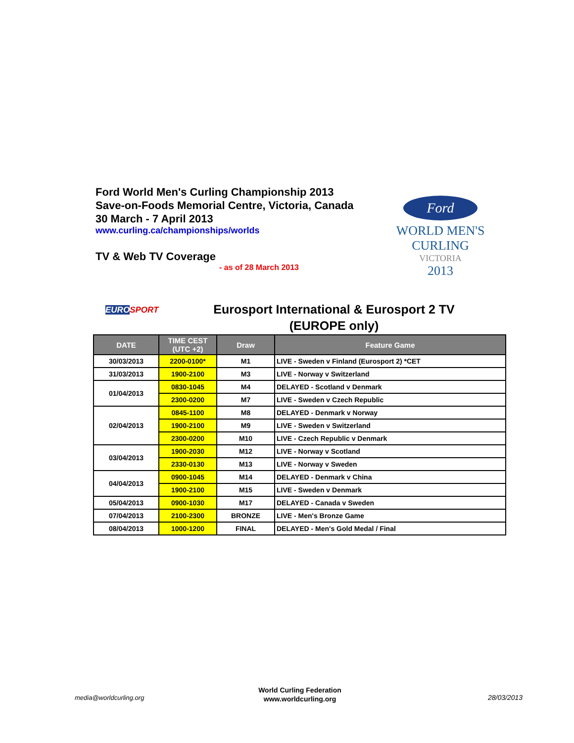Ford World Men's Curling Championship 2013
Save-on-Foods Memorial Centre, Victoria, Canada
30 March - 7 April 2013
www.curling.ca/championships/worlds
TV & Web TV Coverage
- as of 28 March 2013
Ford
WORLD MEN'S
CURLING
VICTORIA
2013
EURO SPORT
Eurosport International & Eurosport 2 TV
(EUROPE only)
| DATE | TIME CEST (UTC +2) | Draw | Feature Game |
| --- | --- | --- | --- |
| 30/03/2013 | 2200-0100* | M1 | LIVE - Sweden v Finland (Eurosport 2) *CET |
| 31/03/2013 | 1900-2100 | M3 | LIVE - Norway v Switzerland |
| 01/04/2013 | 0830-1045 | M4 | DELAYED - Scotland v Denmark |
| | 2300-0200 | M7 | LIVE - Sweden v Czech Republic |
| 02/04/2013 | 0845-1100 | M8 | DELAYED - Denmark v Norway |
| | 1900-2100 | M9 | LIVE - Sweden v Switzerland |
| | 2300-0200 | M10 | LIVE - Czech Republic v Denmark |
| 03/04/2013 | 1900-2030 | M12 | LIVE - Norway v Scotland |
| | 2330-0130 | M13 | LIVE - Norway v Sweden |
| 04/04/2013 | 0900-1045 | M14 | DELAYED - Denmark v China |
| | 1900-2100 | M15 | LIVE - Sweden v Denmark |
| 05/04/2013 | 0900-1030 | M17 | DELAYED - Canada v Sweden |
| 07/04/2013 | 2100-2300 | BRONZE | LIVE - Men's Bronze Game |
| 08/04/2013 | 1000-1200 | FINAL | DELAYED - Men's Gold Medal / Final |
media@worldcurling.org
World Curling Federation
www.worldcurling.org
28/03/2013